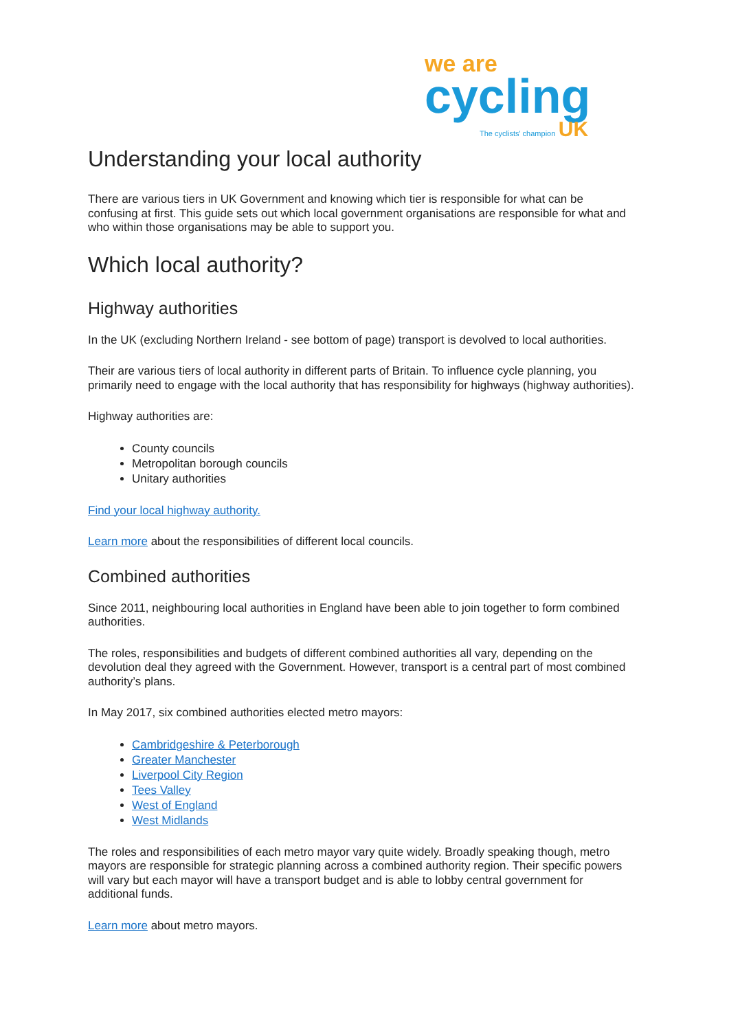we are
cycling
The cyclists' champion UK
Understanding your local authority
There are various tiers in UK Government and knowing which tier is responsible for what can be confusing at first. This guide sets out which local government organisations are responsible for what and who within those organisations may be able to support you.
Which local authority?
Highway authorities
In the UK (excluding Northern Ireland - see bottom of page) transport is devolved to local authorities.
Their are various tiers of local authority in different parts of Britain. To influence cycle planning, you primarily need to engage with the local authority that has responsibility for highways (highway authorities).
Highway authorities are:
County councils
Metropolitan borough councils
Unitary authorities
Find your local highway authority.
Learn more about the responsibilities of different local councils.
Combined authorities
Since 2011, neighbouring local authorities in England have been able to join together to form combined authorities.
The roles, responsibilities and budgets of different combined authorities all vary, depending on the devolution deal they agreed with the Government. However, transport is a central part of most combined authority’s plans.
In May 2017, six combined authorities elected metro mayors:
Cambridgeshire & Peterborough
Greater Manchester
Liverpool City Region
Tees Valley
West of England
West Midlands
The roles and responsibilities of each metro mayor vary quite widely. Broadly speaking though, metro mayors are responsible for strategic planning across a combined authority region. Their specific powers will vary but each mayor will have a transport budget and is able to lobby central government for additional funds.
Learn more about metro mayors.